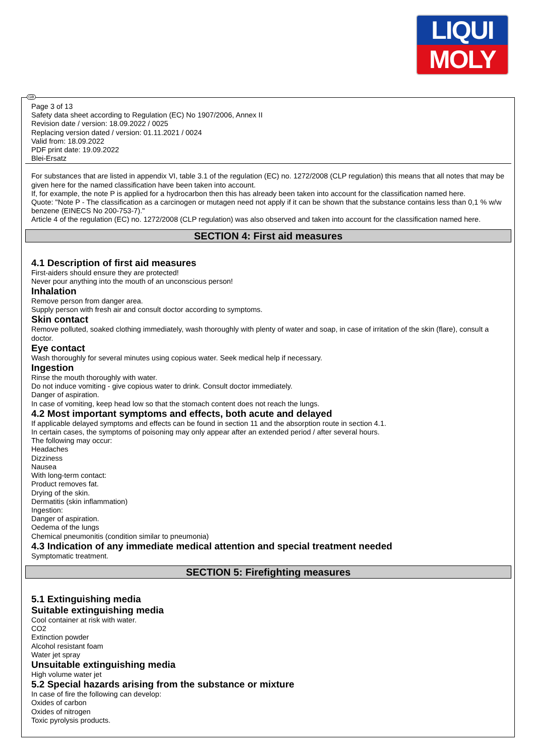LIQUI
MOLY
GB
Page 3 of 13
Safety data sheet according to Regulation (EC) No 1907/2006, Annex II
Revision date / version: 18.09.2022 / 0025
Replacing version dated / version: 01.11.2021 / 0024
Valid from: 18.09.2022
PDF print date: 19.09.2022
Blei-Ersatz
For substances that are listed in appendix VI, table 3.1 of the regulation (EC) no. 1272/2008 (CLP regulation) this means that all notes that may be given here for the named classification have been taken into account.
If, for example, the note P is applied for a hydrocarbon then this has already been taken into account for the classification named here.
Quote: "Note P - The classification as a carcinogen or mutagen need not apply if it can be shown that the substance contains less than 0,1 % w/w benzene (EINECS No 200-753-7)."
Article 4 of the regulation (EC) no. 1272/2008 (CLP regulation) was also observed and taken into account for the classification named here.
SECTION 4: First aid measures
4.1 Description of first aid measures
First-aiders should ensure they are protected!
Never pour anything into the mouth of an unconscious person!
Inhalation
Remove person from danger area.
Supply person with fresh air and consult doctor according to symptoms.
Skin contact
Remove polluted, soaked clothing immediately, wash thoroughly with plenty of water and soap, in case of irritation of the skin (flare), consult a doctor.
Eye contact
Wash thoroughly for several minutes using copious water. Seek medical help if necessary.
Ingestion
Rinse the mouth thoroughly with water.
Do not induce vomiting - give copious water to drink. Consult doctor immediately.
Danger of aspiration.
In case of vomiting, keep head low so that the stomach content does not reach the lungs.
4.2 Most important symptoms and effects, both acute and delayed
If applicable delayed symptoms and effects can be found in section 11 and the absorption route in section 4.1.
In certain cases, the symptoms of poisoning may only appear after an extended period / after several hours.
The following may occur:
Headaches
Dizziness
Nausea
With long-term contact:
Product removes fat.
Drying of the skin.
Dermatitis (skin inflammation)
Ingestion:
Danger of aspiration.
Oedema of the lungs
Chemical pneumonitis (condition similar to pneumonia)
4.3 Indication of any immediate medical attention and special treatment needed
Symptomatic treatment.
SECTION 5: Firefighting measures
5.1 Extinguishing media
Suitable extinguishing media
Cool container at risk with water.
CO2
Extinction powder
Alcohol resistant foam
Water jet spray
Unsuitable extinguishing media
High volume water jet
5.2 Special hazards arising from the substance or mixture
In case of fire the following can develop:
Oxides of carbon
Oxides of nitrogen
Toxic pyrolysis products.